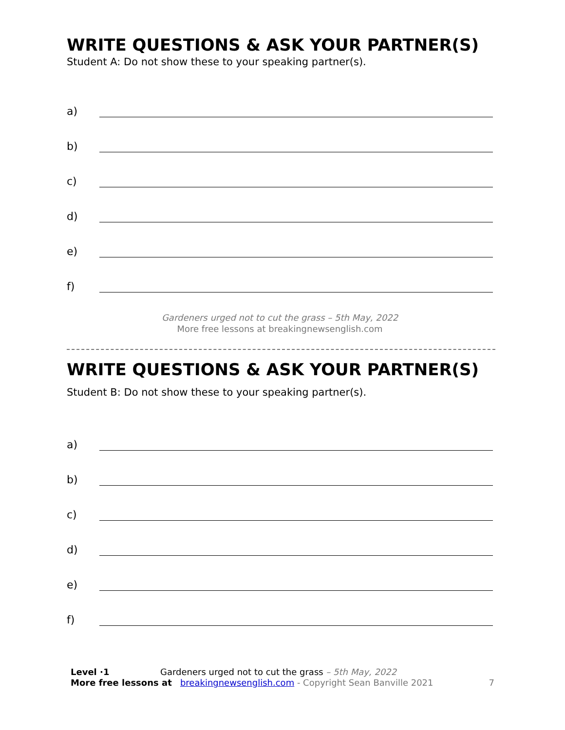WRITE QUESTIONS & ASK YOUR PARTNER(S)
Student A: Do not show these to your speaking partner(s).
a)
b)
c)
d)
e)
f)
Gardeners urged not to cut the grass – 5th May, 2022
More free lessons at breakingnewsenglish.com
WRITE QUESTIONS & ASK YOUR PARTNER(S)
Student B: Do not show these to your speaking partner(s).
a)
b)
c)
d)
e)
f)
Level ·1 Gardeners urged not to cut the grass – 5th May, 2022
More free lessons at breakingnewsenglish.com - Copyright Sean Banville 2021 7